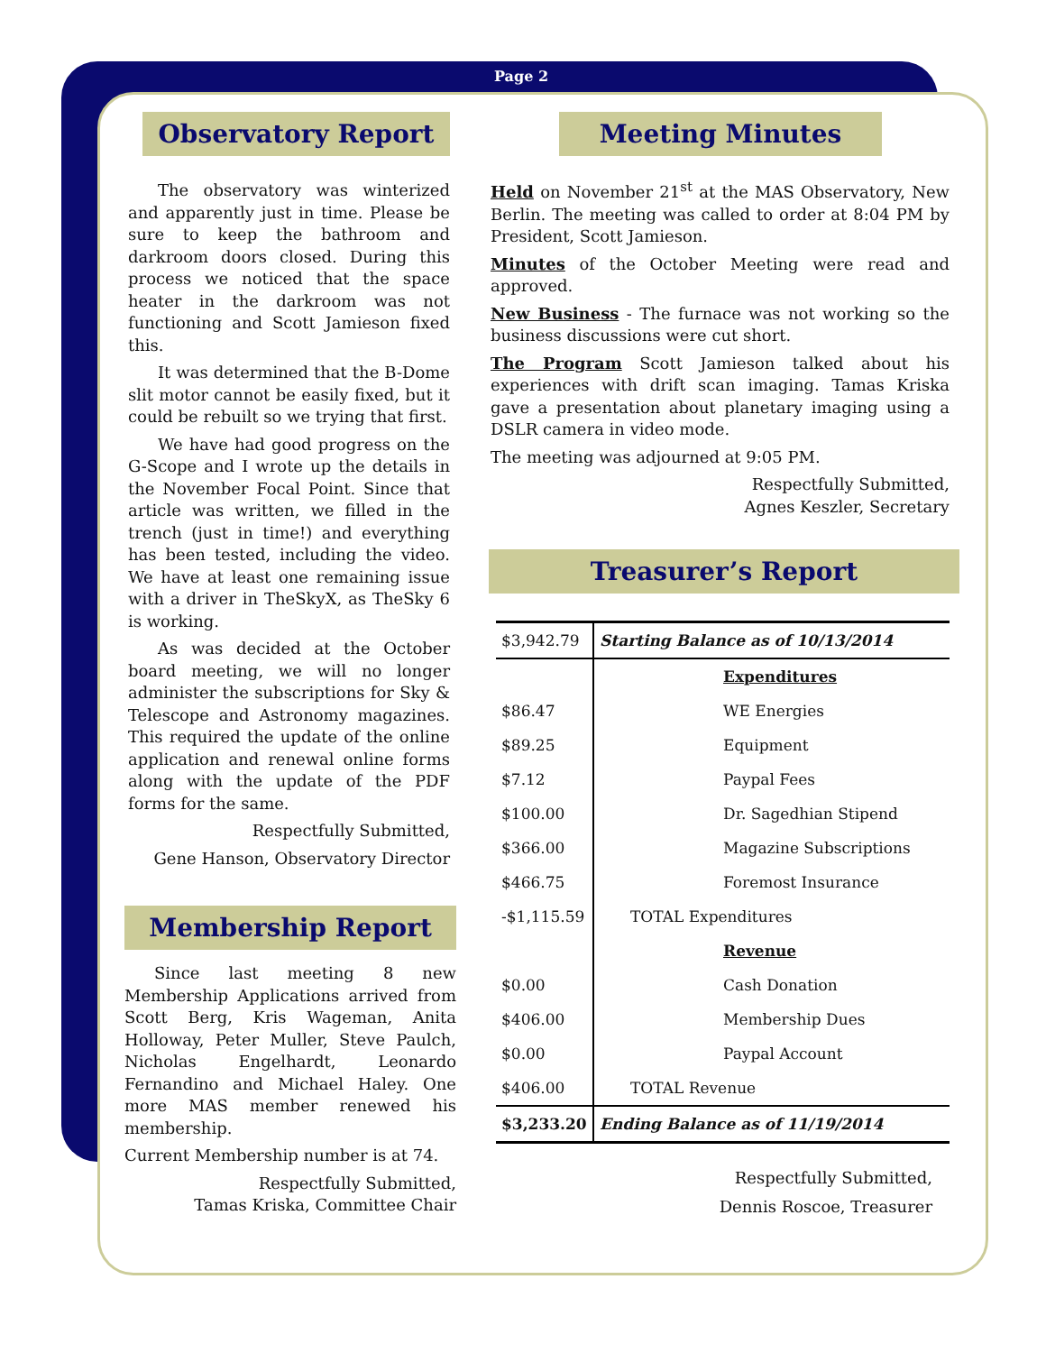Page 2
Observatory Report
The observatory was winterized and apparently just in time. Please be sure to keep the bathroom and darkroom doors closed. During this process we noticed that the space heater in the darkroom was not functioning and Scott Jamieson fixed this.
It was determined that the B-Dome slit motor cannot be easily fixed, but it could be rebuilt so we trying that first.
We have had good progress on the G-Scope and I wrote up the details in the November Focal Point. Since that article was written, we filled in the trench (just in time!) and everything has been tested, including the video. We have at least one remaining issue with a driver in TheSkyX, as TheSky 6 is working.
As was decided at the October board meeting, we will no longer administer the subscriptions for Sky & Telescope and Astronomy magazines. This required the update of the online application and renewal online forms along with the update of the PDF forms for the same.
Respectfully Submitted,
Gene Hanson, Observatory Director
Membership Report
Since last meeting 8 new Membership Applications arrived from Scott Berg, Kris Wageman, Anita Holloway, Peter Muller, Steve Paulch, Nicholas Engelhardt, Leonardo Fernandino and Michael Haley. One more MAS member renewed his membership.
Current Membership number is at 74.
Respectfully Submitted,
Tamas Kriska, Committee Chair
Meeting Minutes
Held on November 21<sup>st</sup> at the MAS Observatory, New Berlin. The meeting was called to order at 8:04 PM by President, Scott Jamieson.
Minutes of the October Meeting were read and approved.
New Business - The furnace was not working so the business discussions were cut short.
The Program Scott Jamieson talked about his experiences with drift scan imaging. Tamas Kriska gave a presentation about planetary imaging using a DSLR camera in video mode.
The meeting was adjourned at 9:05 PM.
Respectfully Submitted,
Agnes Keszler, Secretary
Treasurer’s Report
| $3,942.79 | Starting Balance as of 10/13/2014 |
| | Expenditures |
| $86.47 | WE Energies |
| $89.25 | Equipment |
| $7.12 | Paypal Fees |
| $100.00 | Dr. Sagedhian Stipend |
| $366.00 | Magazine Subscriptions |
| $466.75 | Foremost Insurance |
| -$1,115.59 | TOTAL Expenditures |
| | Revenue |
| $0.00 | Cash Donation |
| $406.00 | Membership Dues |
| $0.00 | Paypal Account |
| $406.00 | TOTAL Revenue |
| $3,233.20 | Ending Balance as of 11/19/2014 |
Respectfully Submitted,
Dennis Roscoe, Treasurer